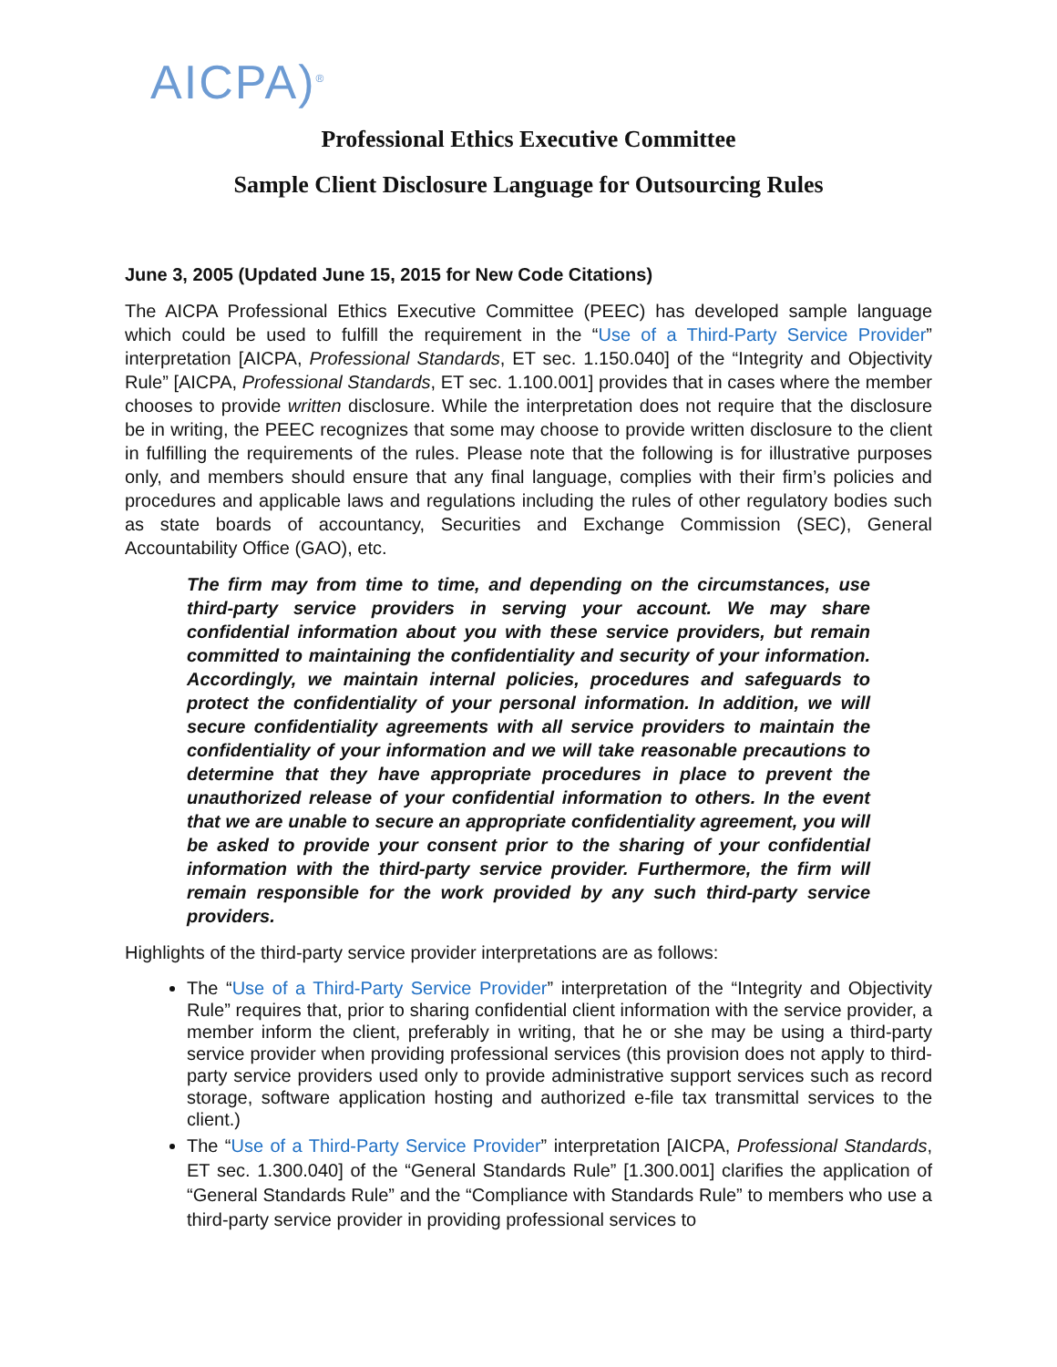AICPA)<sup>®</sup>
Professional Ethics Executive Committee
Sample Client Disclosure Language for Outsourcing Rules
June 3, 2005 (Updated June 15, 2015 for New Code Citations)
The AICPA Professional Ethics Executive Committee (PEEC) has developed sample language which could be used to fulfill the requirement in the “Use of a Third-Party Service Provider” interpretation [AICPA, Professional Standards, ET sec. 1.150.040] of the “Integrity and Objectivity Rule” [AICPA, Professional Standards, ET sec. 1.100.001] provides that in cases where the member chooses to provide written disclosure. While the interpretation does not require that the disclosure be in writing, the PEEC recognizes that some may choose to provide written disclosure to the client in fulfilling the requirements of the rules. Please note that the following is for illustrative purposes only, and members should ensure that any final language, complies with their firm’s policies and procedures and applicable laws and regulations including the rules of other regulatory bodies such as state boards of accountancy, Securities and Exchange Commission (SEC), General Accountability Office (GAO), etc.
The firm may from time to time, and depending on the circumstances, use third-party service providers in serving your account. We may share confidential information about you with these service providers, but remain committed to maintaining the confidentiality and security of your information. Accordingly, we maintain internal policies, procedures and safeguards to protect the confidentiality of your personal information. In addition, we will secure confidentiality agreements with all service providers to maintain the confidentiality of your information and we will take reasonable precautions to determine that they have appropriate procedures in place to prevent the unauthorized release of your confidential information to others. In the event that we are unable to secure an appropriate confidentiality agreement, you will be asked to provide your consent prior to the sharing of your confidential information with the third-party service provider. Furthermore, the firm will remain responsible for the work provided by any such third-party service providers.
Highlights of the third-party service provider interpretations are as follows:
The “Use of a Third-Party Service Provider” interpretation of the “Integrity and Objectivity Rule” requires that, prior to sharing confidential client information with the service provider, a member inform the client, preferably in writing, that he or she may be using a third-party service provider when providing professional services (this provision does not apply to third-party service providers used only to provide administrative support services such as record storage, software application hosting and authorized e-file tax transmittal services to the client.)
The “Use of a Third-Party Service Provider” interpretation [AICPA, Professional Standards, ET sec. 1.300.040] of the “General Standards Rule” [1.300.001] clarifies the application of “General Standards Rule” and the “Compliance with Standards Rule” to members who use a third-party service provider in providing professional services to